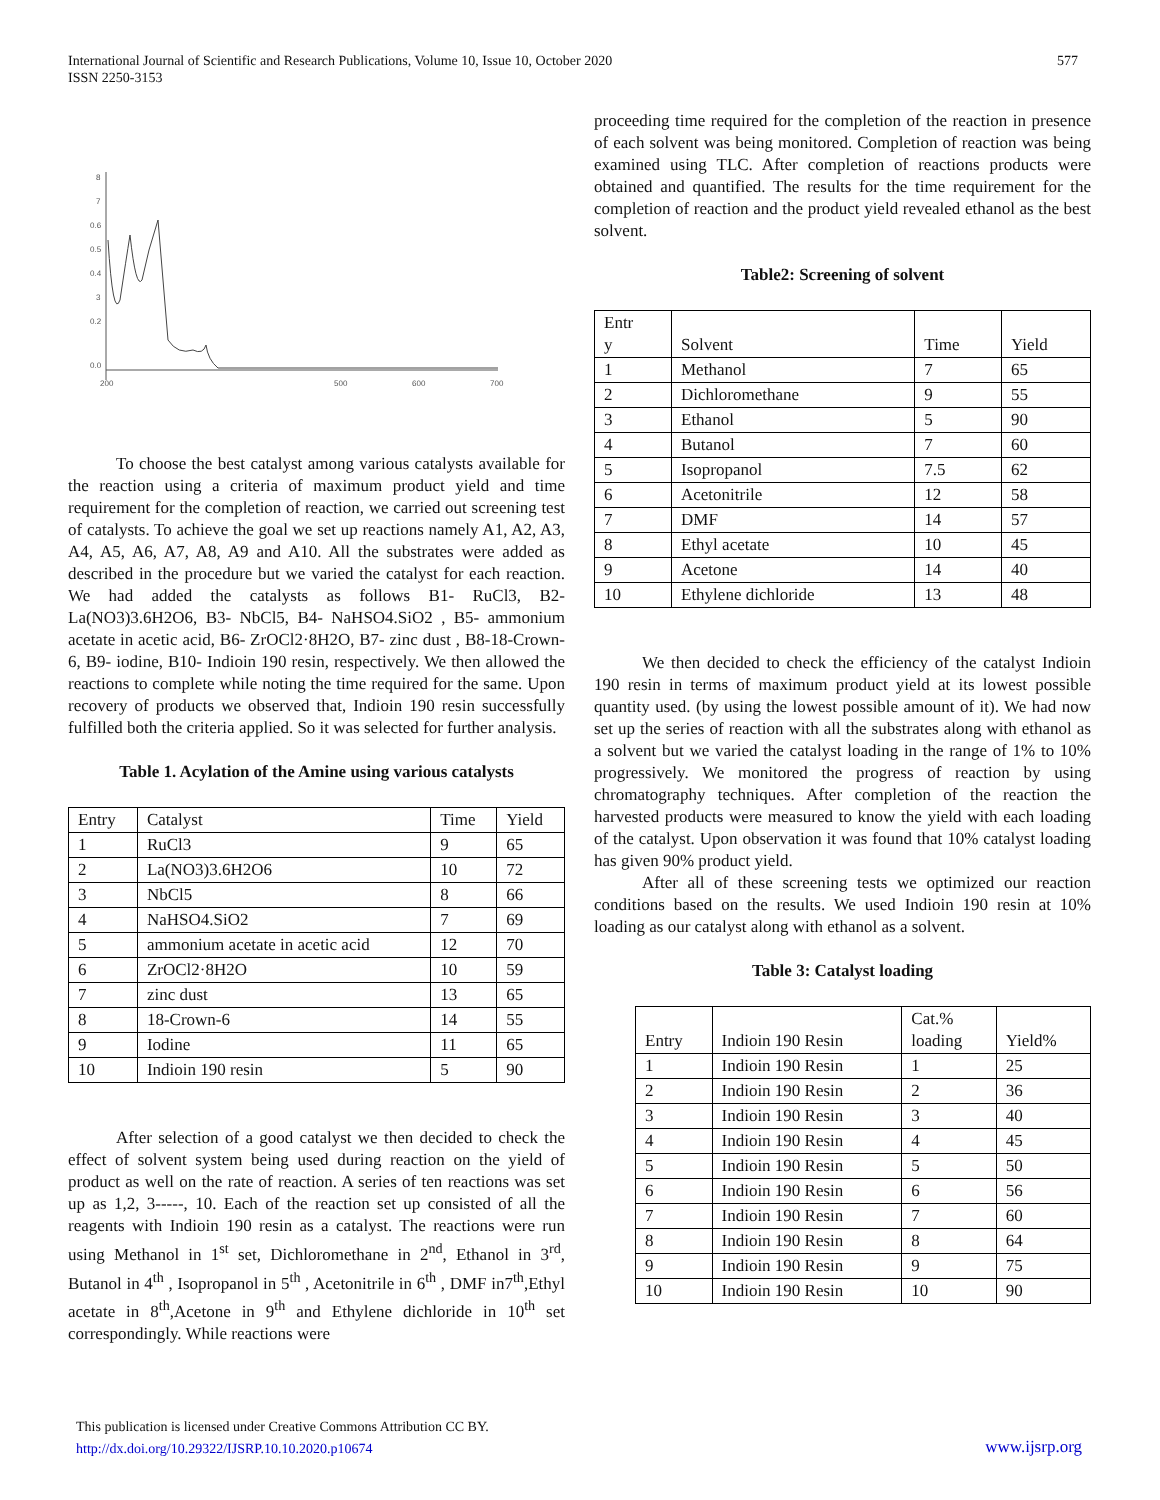International Journal of Scientific and Research Publications, Volume 10, Issue 10, October 2020
ISSN 2250-3153
577
8
7
0.6
0.5
0.4
3
0.2
0.0
200
500
600
700
To choose the best catalyst among various catalysts available for the reaction using a criteria of maximum product yield and time requirement for the completion of reaction, we carried out screening test of catalysts. To achieve the goal we set up reactions namely A1, A2, A3, A4, A5, A6, A7, A8, A9 and A10. All the substrates were added as described in the procedure but we varied the catalyst for each reaction. We had added the catalysts as follows B1- RuCl3, B2- La(NO3)3.6H2O6, B3- NbCl5, B4- NaHSO4.SiO2 , B5- ammonium acetate in acetic acid, B6- ZrOCl2·8H2O, B7- zinc dust , B8-18-Crown-6, B9- iodine, B10- Indioin 190 resin, respectively. We then allowed the reactions to complete while noting the time required for the same. Upon recovery of products we observed that, Indioin 190 resin successfully fulfilled both the criteria applied. So it was selected for further analysis.
Table 1. Acylation of the Amine using various catalysts
| Entry | Catalyst | Time | Yield |
| --- | --- | --- | --- |
| 1 | RuCl3 | 9 | 65 |
| 2 | La(NO3)3.6H2O6 | 10 | 72 |
| 3 | NbCl5 | 8 | 66 |
| 4 | NaHSO4.SiO2 | 7 | 69 |
| 5 | ammonium acetate in acetic acid | 12 | 70 |
| 6 | ZrOCl2·8H2O | 10 | 59 |
| 7 | zinc dust | 13 | 65 |
| 8 | 18-Crown-6 | 14 | 55 |
| 9 | Iodine | 11 | 65 |
| 10 | Indioin 190 resin | 5 | 90 |
After selection of a good catalyst we then decided to check the effect of solvent system being used during reaction on the yield of product as well on the rate of reaction. A series of ten reactions was set up as 1,2, 3-----, 10. Each of the reaction set up consisted of all the reagents with Indioin 190 resin as a catalyst. The reactions were run using Methanol in 1<sup>st</sup> set, Dichloromethane in 2<sup>nd</sup>, Ethanol in 3<sup>rd</sup>, Butanol in 4<sup>th</sup> , Isopropanol in 5<sup>th</sup> , Acetonitrile in 6<sup>th</sup> , DMF in7<sup>th</sup>,Ethyl acetate in 8<sup>th</sup>,Acetone in 9<sup>th</sup> and Ethylene dichloride in 10<sup>th</sup> set correspondingly. While reactions were
proceeding time required for the completion of the reaction in presence of each solvent was being monitored. Completion of reaction was being examined using TLC. After completion of reactions products were obtained and quantified. The results for the time requirement for the completion of reaction and the product yield revealed ethanol as the best solvent.
Table2: Screening of solvent
| Entr y | Solvent | Time | Yield |
| --- | --- | --- | --- |
| 1 | Methanol | 7 | 65 |
| 2 | Dichloromethane | 9 | 55 |
| 3 | Ethanol | 5 | 90 |
| 4 | Butanol | 7 | 60 |
| 5 | Isopropanol | 7.5 | 62 |
| 6 | Acetonitrile | 12 | 58 |
| 7 | DMF | 14 | 57 |
| 8 | Ethyl acetate | 10 | 45 |
| 9 | Acetone | 14 | 40 |
| 10 | Ethylene dichloride | 13 | 48 |
We then decided to check the efficiency of the catalyst Indioin 190 resin in terms of maximum product yield at its lowest possible quantity used. (by using the lowest possible amount of it). We had now set up the series of reaction with all the substrates along with ethanol as a solvent but we varied the catalyst loading in the range of 1% to 10% progressively. We monitored the progress of reaction by using chromatography techniques. After completion of the reaction the harvested products were measured to know the yield with each loading of the catalyst. Upon observation it was found that 10% catalyst loading has given 90% product yield.
After all of these screening tests we optimized our reaction conditions based on the results. We used Indioin 190 resin at 10% loading as our catalyst along with ethanol as a solvent.
Table 3: Catalyst loading
| Entry | Indioin 190 Resin | Cat.% loading | Yield% |
| --- | --- | --- | --- |
| 1 | Indioin 190 Resin | 1 | 25 |
| 2 | Indioin 190 Resin | 2 | 36 |
| 3 | Indioin 190 Resin | 3 | 40 |
| 4 | Indioin 190 Resin | 4 | 45 |
| 5 | Indioin 190 Resin | 5 | 50 |
| 6 | Indioin 190 Resin | 6 | 56 |
| 7 | Indioin 190 Resin | 7 | 60 |
| 8 | Indioin 190 Resin | 8 | 64 |
| 9 | Indioin 190 Resin | 9 | 75 |
| 10 | Indioin 190 Resin | 10 | 90 |
This publication is licensed under Creative Commons Attribution CC BY.
http://dx.doi.org/10.29322/IJSRP.10.10.2020.p10674
www.ijsrp.org